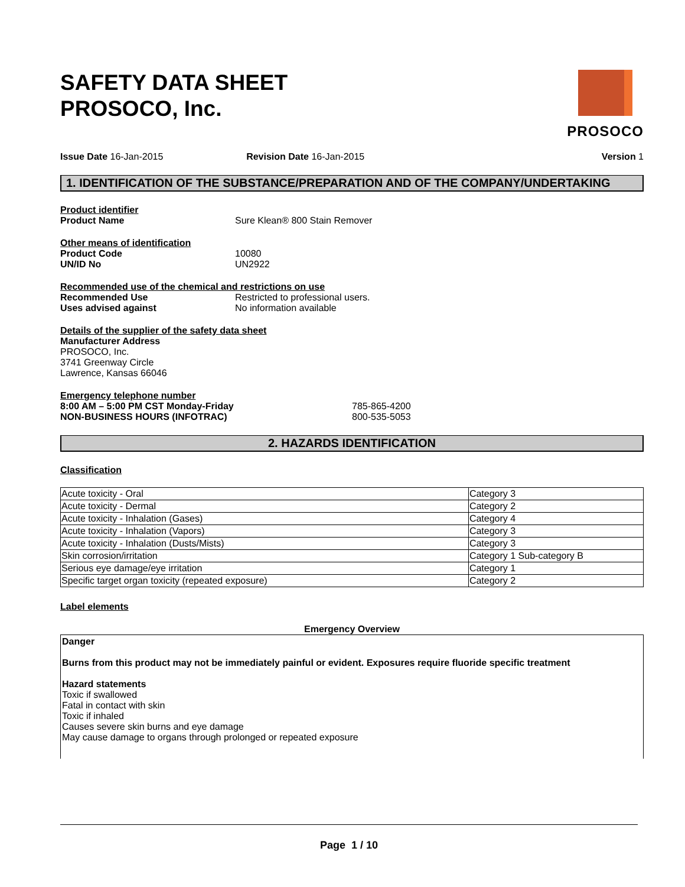SAFETY DATA SHEET
PROSOCO, Inc.
PROSOCO
Issue Date 16-Jan-2015 Revision Date 16-Jan-2015 Version 1
1. IDENTIFICATION OF THE SUBSTANCE/PREPARATION AND OF THE COMPANY/UNDERTAKING
Product identifier
Product Name Sure Klean® 800 Stain Remover
Other means of identification
Product Code 10080
UN/ID No UN2922
Recommended use of the chemical and restrictions on use
Recommended Use Restricted to professional users.
Uses advised against No information available
Details of the supplier of the safety data sheet
Manufacturer Address
PROSOCO, Inc.
3741 Greenway Circle
Lawrence, Kansas 66046
Emergency telephone number
8:00 AM – 5:00 PM CST Monday-Friday 785-865-4200
NON-BUSINESS HOURS (INFOTRAC) 800-535-5053
2. HAZARDS IDENTIFICATION
Classification
| Acute toxicity - Oral | Category 3 |
| Acute toxicity - Dermal | Category 2 |
| Acute toxicity - Inhalation (Gases) | Category 4 |
| Acute toxicity - Inhalation (Vapors) | Category 3 |
| Acute toxicity - Inhalation (Dusts/Mists) | Category 3 |
| Skin corrosion/irritation | Category 1 Sub-category B |
| Serious eye damage/eye irritation | Category 1 |
| Specific target organ toxicity (repeated exposure) | Category 2 |
Label elements
Emergency Overview
Danger
Burns from this product may not be immediately painful or evident. Exposures require fluoride specific treatment
Hazard statements
Toxic if swallowed
Fatal in contact with skin
Toxic if inhaled
Causes severe skin burns and eye damage
May cause damage to organs through prolonged or repeated exposure
Page 1 / 10